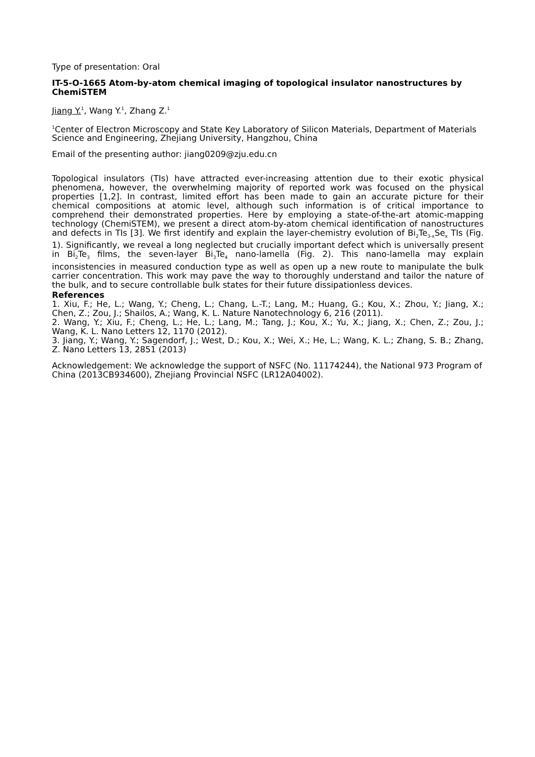Type of presentation: Oral
IT-5-O-1665 Atom-by-atom chemical imaging of topological insulator nanostructures by ChemiSTEM
Jiang Y.<sup>1</sup>, Wang Y.<sup>1</sup>, Zhang Z.<sup>1</sup>
<sup>1</sup> Center of Electron Microscopy and State Key Laboratory of Silicon Materials, Department of Materials Science and Engineering, Zhejiang University, Hangzhou, China
Email of the presenting author: jiang0209@zju.edu.cn
Topological insulators (TIs) have attracted ever-increasing attention due to their exotic physical phenomena, however, the overwhelming majority of reported work was focused on the physical properties [1,2]. In contrast, limited effort has been made to gain an accurate picture for their chemical compositions at atomic level, although such information is of critical importance to comprehend their demonstrated properties. Here by employing a state-of-the-art atomic-mapping technology (ChemiSTEM), we present a direct atom-by-atom chemical identification of nanostructures and defects in TIs [3]. We first identify and explain the layer-chemistry evolution of Bi<sub>2</sub>Te<sub>3-x</sub>Se<sub>x</sub> TIs (Fig. 1). Significantly, we reveal a long neglected but crucially important defect which is universally present in Bi<sub>2</sub>Te<sub>3</sub> films, the seven-layer Bi<sub>3</sub>Te<sub>4</sub> nano-lamella (Fig. 2). This nano-lamella may explain inconsistencies in measured conduction type as well as open up a new route to manipulate the bulk carrier concentration. This work may pave the way to thoroughly understand and tailor the nature of the bulk, and to secure controllable bulk states for their future dissipationless devices.
References
1. Xiu, F.; He, L.; Wang, Y.; Cheng, L.; Chang, L.-T.; Lang, M.; Huang, G.; Kou, X.; Zhou, Y.; Jiang, X.; Chen, Z.; Zou, J.; Shailos, A.; Wang, K. L. Nature Nanotechnology 6, 216 (2011).
2. Wang, Y.; Xiu, F.; Cheng, L.; He, L.; Lang, M.; Tang, J.; Kou, X.; Yu, X.; Jiang, X.; Chen, Z.; Zou, J.; Wang, K. L. Nano Letters 12, 1170 (2012).
3. Jiang, Y.; Wang, Y.; Sagendorf, J.; West, D.; Kou, X.; Wei, X.; He, L.; Wang, K. L.; Zhang, S. B.; Zhang, Z. Nano Letters 13, 2851 (2013)
Acknowledgement: We acknowledge the support of NSFC (No. 11174244), the National 973 Program of China (2013CB934600), Zhejiang Provincial NSFC (LR12A04002).